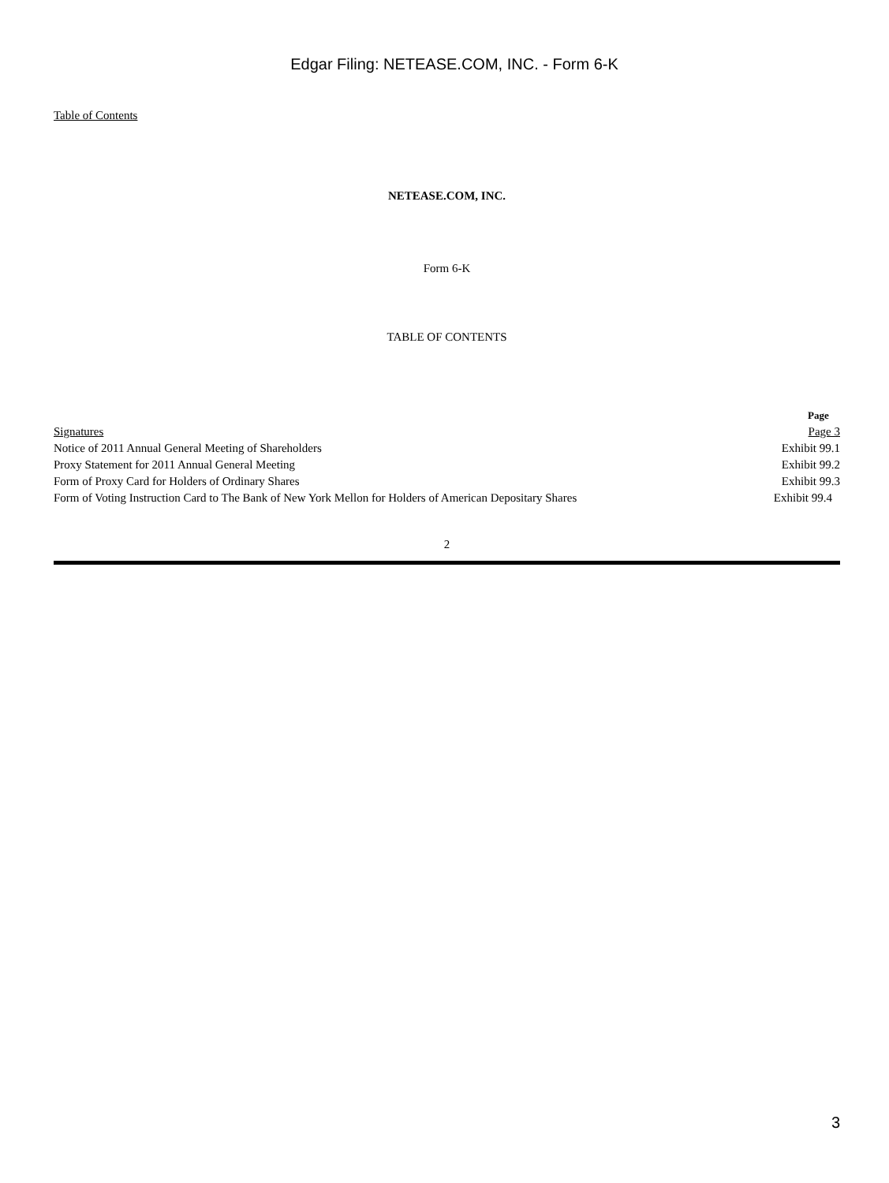Edgar Filing: NETEASE.COM, INC. - Form 6-K
Table of Contents
NETEASE.COM, INC.
Form 6-K
TABLE OF CONTENTS
| | Page |
| --- | --- |
| Signatures | Page 3 |
| Notice of 2011 Annual General Meeting of Shareholders | Exhibit 99.1 |
| Proxy Statement for 2011 Annual General Meeting | Exhibit 99.2 |
| Form of Proxy Card for Holders of Ordinary Shares | Exhibit 99.3 |
| Form of Voting Instruction Card to The Bank of New York Mellon for Holders of American Depositary Shares | Exhibit 99.4 |
2
3